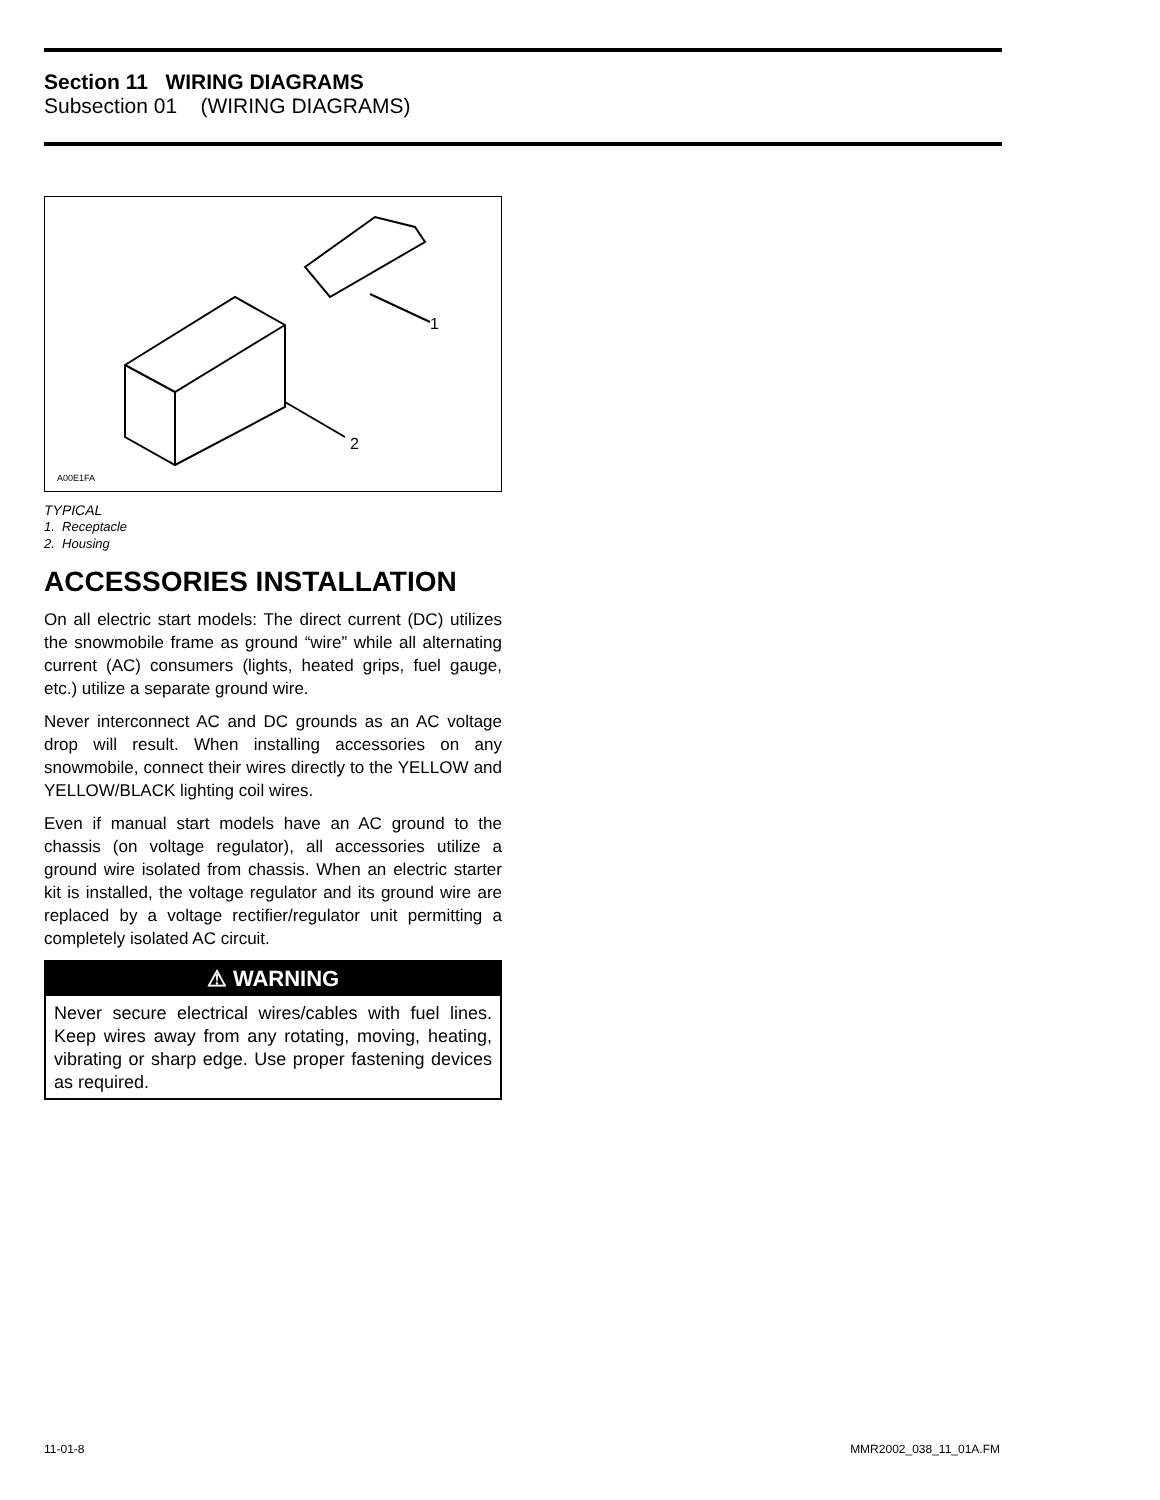Section 11 WIRING DIAGRAMS
Subsection 01 (WIRING DIAGRAMS)
1
2
A00E1FA
TYPICAL
1. Receptacle
2. Housing
ACCESSORIES INSTALLATION
On all electric start models: The direct current (DC) utilizes the snowmobile frame as ground “wire” while all alternating current (AC) consumers (lights, heated grips, fuel gauge, etc.) utilize a separate ground wire.
Never interconnect AC and DC grounds as an AC voltage drop will result. When installing accessories on any snowmobile, connect their wires directly to the YELLOW and YELLOW/BLACK lighting coil wires.
Even if manual start models have an AC ground to the chassis (on voltage regulator), all accessories utilize a ground wire isolated from chassis. When an electric starter kit is installed, the voltage regulator and its ground wire are replaced by a voltage rectifier/regulator unit permitting a completely isolated AC circuit.
⚠ WARNING
Never secure electrical wires/cables with fuel lines. Keep wires away from any rotating, moving, heating, vibrating or sharp edge. Use proper fastening devices as required.
11-01-8 MMR2002_038_11_01A.FM